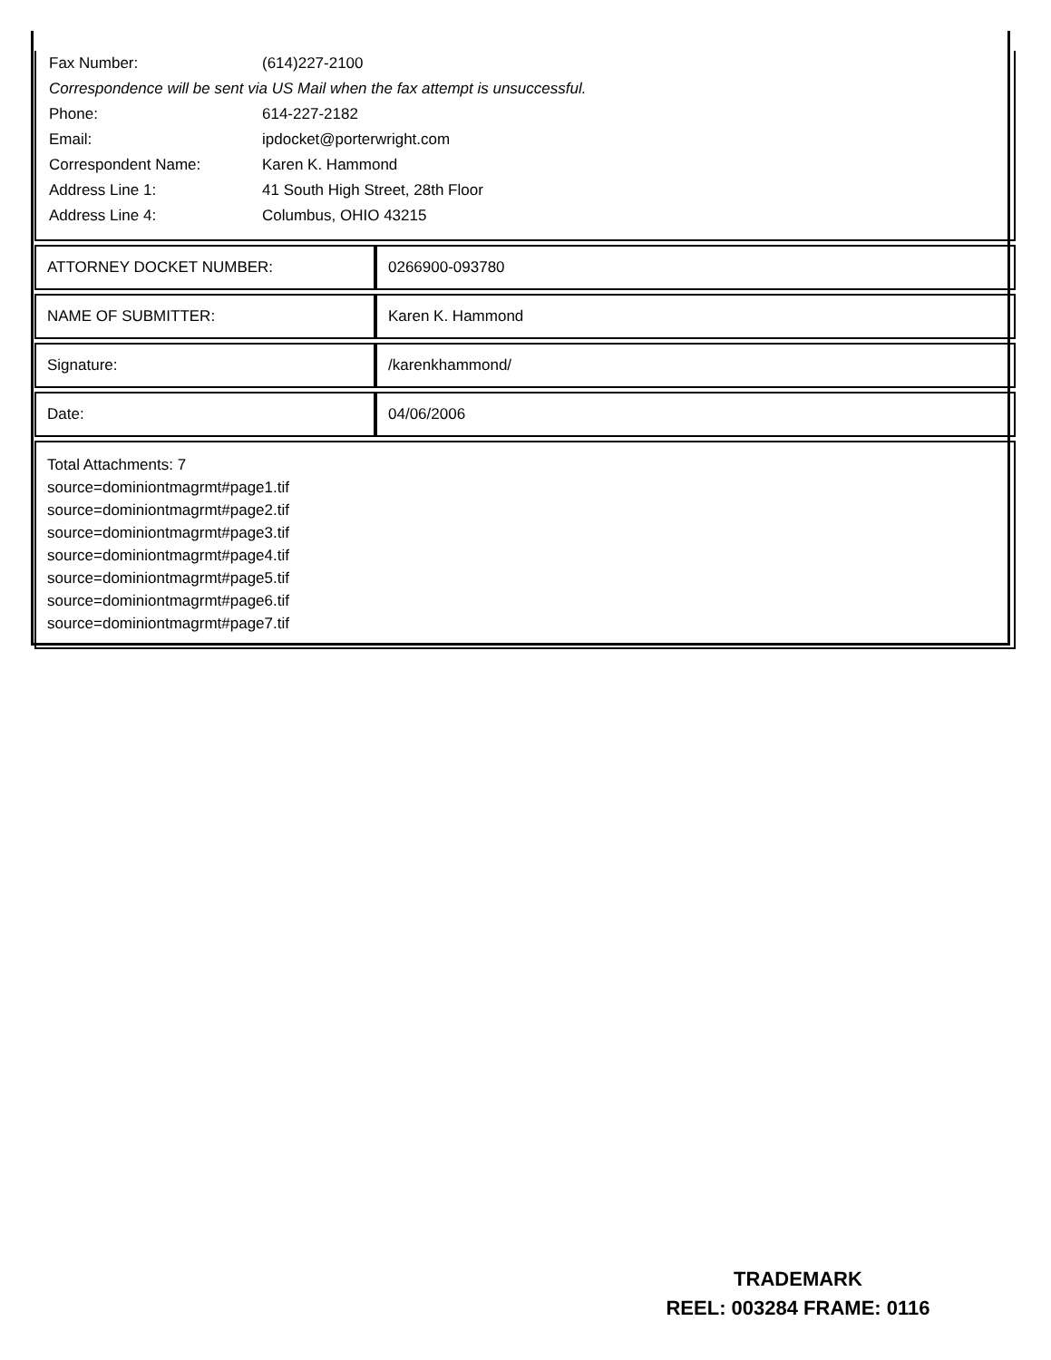| Fax Number: | (614)227-2100 |
| Correspondence will be sent via US Mail when the fax attempt is unsuccessful. | |
| Phone: | 614-227-2182 |
| Email: | ipdocket@porterwright.com |
| Correspondent Name: | Karen K. Hammond |
| Address Line 1: | 41 South High Street, 28th Floor |
| Address Line 4: | Columbus, OHIO 43215 |
| ATTORNEY DOCKET NUMBER: | 0266900-093780 |
| NAME OF SUBMITTER: | Karen K. Hammond |
| Signature: | /karenkhammond/ |
| Date: | 04/06/2006 |
Total Attachments: 7
source=dominiontmagrmt#page1.tif
source=dominiontmagrmt#page2.tif
source=dominiontmagrmt#page3.tif
source=dominiontmagrmt#page4.tif
source=dominiontmagrmt#page5.tif
source=dominiontmagrmt#page6.tif
source=dominiontmagrmt#page7.tif
TRADEMARK
REEL: 003284 FRAME: 0116